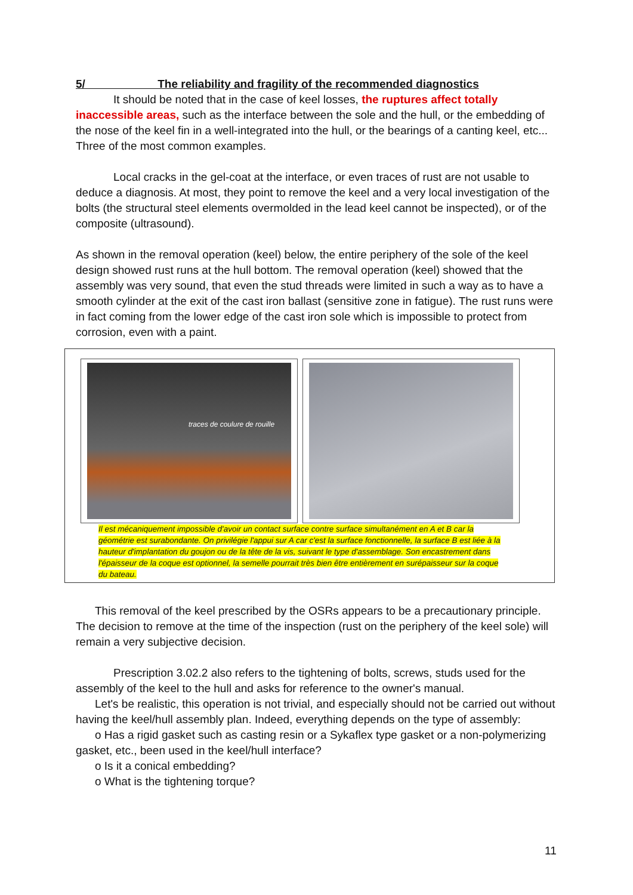5/ The reliability and fragility of the recommended diagnostics
It should be noted that in the case of keel losses, the ruptures affect totally inaccessible areas, such as the interface between the sole and the hull, or the embedding of the nose of the keel fin in a well-integrated into the hull, or the bearings of a canting keel, etc... Three of the most common examples.
Local cracks in the gel-coat at the interface, or even traces of rust are not usable to deduce a diagnosis. At most, they point to remove the keel and a very local investigation of the bolts (the structural steel elements overmolded in the lead keel cannot be inspected), or of the composite (ultrasound).
As shown in the removal operation (keel) below, the entire periphery of the sole of the keel design showed rust runs at the hull bottom. The removal operation (keel) showed that the assembly was very sound, that even the stud threads were limited in such a way as to have a smooth cylinder at the exit of the cast iron ballast (sensitive zone in fatigue). The rust runs were in fact coming from the lower edge of the cast iron sole which is impossible to protect from corrosion, even with a paint.
traces de coulure de rouille
Il est mécaniquement impossible d'avoir un contact surface contre surface simultanément en A et B car la géométrie est surabondante. On privilégie l'appui sur A car c'est la surface fonctionnelle, la surface B est liée à la hauteur d'implantation du goujon ou de la tête de la vis, suivant le type d'assemblage. Son encastrement dans l'épaisseur de la coque est optionnel, la semelle pourrait très bien être entièrement en surépaisseur sur la coque du bateau.
This removal of the keel prescribed by the OSRs appears to be a precautionary principle. The decision to remove at the time of the inspection (rust on the periphery of the keel sole) will remain a very subjective decision.
Prescription 3.02.2 also refers to the tightening of bolts, screws, studs used for the assembly of the keel to the hull and asks for reference to the owner's manual.
Let's be realistic, this operation is not trivial, and especially should not be carried out without having the keel/hull assembly plan. Indeed, everything depends on the type of assembly:
o Has a rigid gasket such as casting resin or a Sykaflex type gasket or a non-polymerizing gasket, etc., been used in the keel/hull interface?
o Is it a conical embedding?
o What is the tightening torque?
11